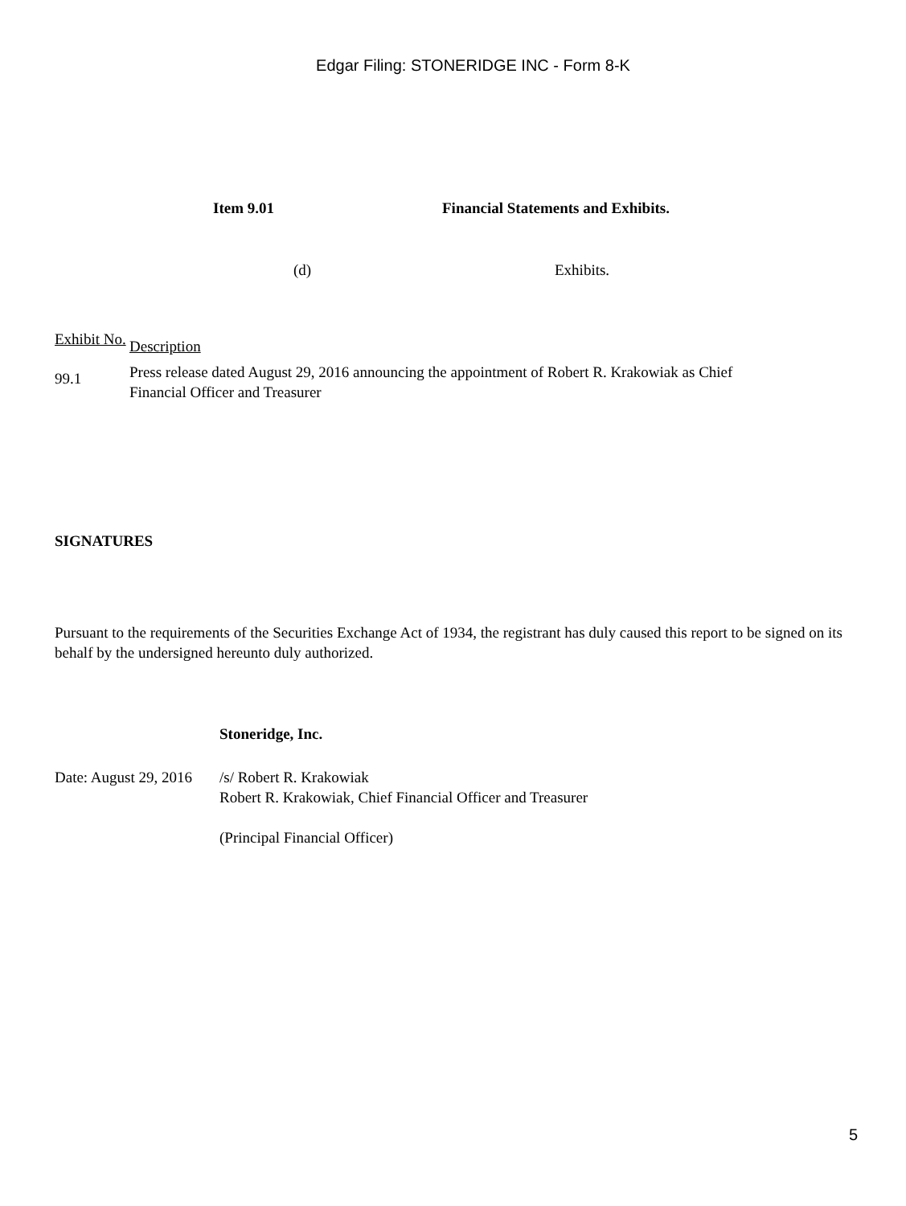Edgar Filing: STONERIDGE INC - Form 8-K
Item 9.01 Financial Statements and Exhibits.
(d) Exhibits.
| Exhibit No. | Description |
| 99.1 | Press release dated August 29, 2016 announcing the appointment of Robert R. Krakowiak as Chief Financial Officer and Treasurer |
SIGNATURES
Pursuant to the requirements of the Securities Exchange Act of 1934, the registrant has duly caused this report to be signed on its behalf by the undersigned hereunto duly authorized.
Stoneridge, Inc.
| Date: August 29, 2016 | /s/ Robert R. Krakowiak Robert R. Krakowiak, Chief Financial Officer and Treasurer (Principal Financial Officer) |
5